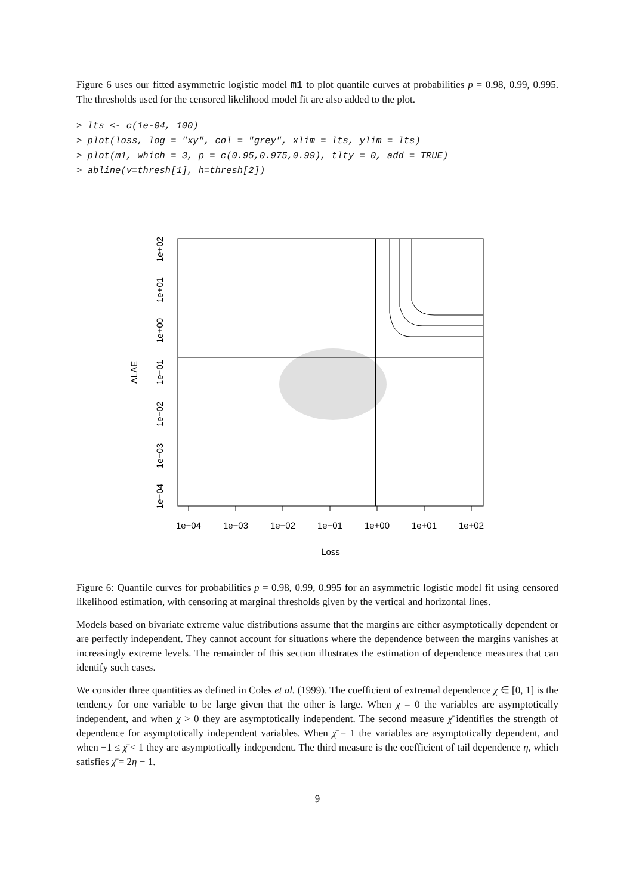Figure 6 uses our fitted asymmetric logistic model m1 to plot quantile curves at probabilities p = 0.98, 0.99, 0.995. The thresholds used for the censored likelihood model fit are also added to the plot.
> lts <- c(1e-04, 100)
> plot(loss, log = "xy", col = "grey", xlim = lts, ylim = lts)
> plot(m1, which = 3, p = c(0.95,0.975,0.99), tlty = 0, add = TRUE)
> abline(v=thresh[1], h=thresh[2])
1e−04
1e−03
1e−02
1e−01
1e+00
1e+01
1e+02
Loss
1e−04
1e−03
1e−02
1e−01
1e+00
1e+01
1e+02
ALAE
Figure 6: Quantile curves for probabilities p = 0.98, 0.99, 0.995 for an asymmetric logistic model fit using censored likelihood estimation, with censoring at marginal thresholds given by the vertical and horizontal lines.
Models based on bivariate extreme value distributions assume that the margins are either asymptotically dependent or are perfectly independent. They cannot account for situations where the dependence between the margins vanishes at increasingly extreme levels. The remainder of this section illustrates the estimation of dependence measures that can identify such cases.
We consider three quantities as defined in Coles et al. (1999). The coefficient of extremal dependence χ ∈ [0, 1] is the tendency for one variable to be large given that the other is large. When χ = 0 the variables are asymptotically independent, and when χ > 0 they are asymptotically independent. The second measure χ̄ identifies the strength of dependence for asymptotically independent variables. When χ̄ = 1 the variables are asymptotically dependent, and when −1 ≤ χ̄ < 1 they are asymptotically independent. The third measure is the coefficient of tail dependence η, which satisfies χ̄ = 2η − 1.
9